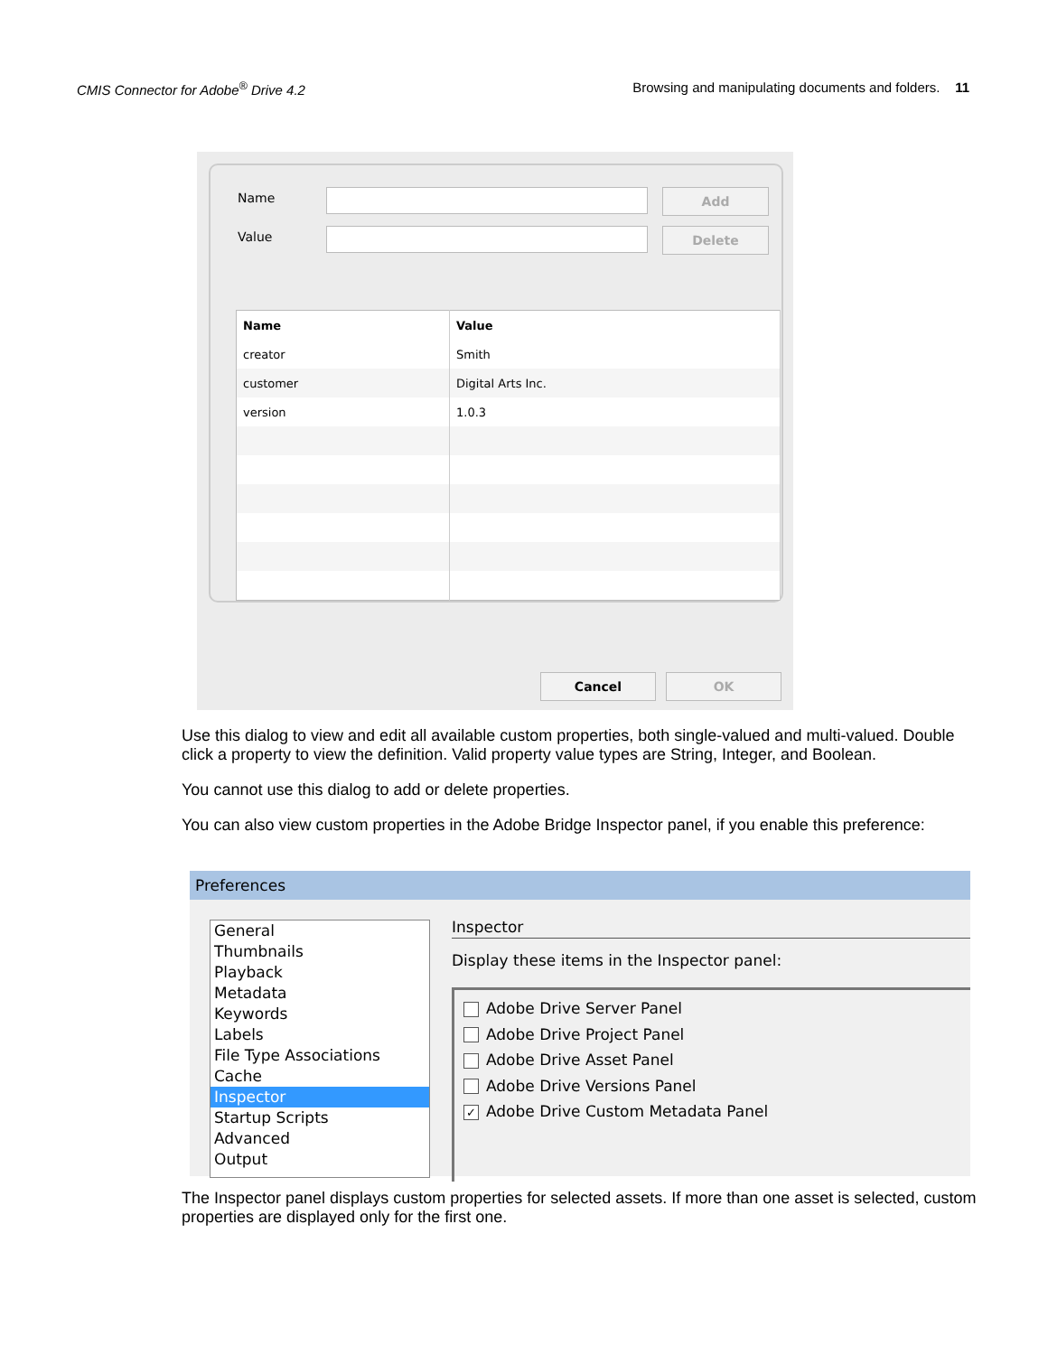CMIS Connector for Adobe<sup>®</sup> Drive 4.2 Browsing and manipulating documents and folders. 11
Name Add
Value Delete
| Name | Value |
| --- | --- |
| creator | Smith |
| customer | Digital Arts Inc. |
| version | 1.0.3 |
Cancel OK
Use this dialog to view and edit all available custom properties, both single-valued and multi-valued. Double click a property to view the definition. Valid property value types are String, Integer, and Boolean.
You cannot use this dialog to add or delete properties.
You can also view custom properties in the Adobe Bridge Inspector panel, if you enable this preference:
Preferences
General
Thumbnails
Playback
Metadata
Keywords
Labels
File Type Associations
Cache
Inspector
Startup Scripts
Advanced
Output
Inspector
Display these items in the Inspector panel:
Adobe Drive Server Panel
Adobe Drive Project Panel
Adobe Drive Asset Panel
Adobe Drive Versions Panel
✓ Adobe Drive Custom Metadata Panel
The Inspector panel displays custom properties for selected assets. If more than one asset is selected, custom properties are displayed only for the first one.